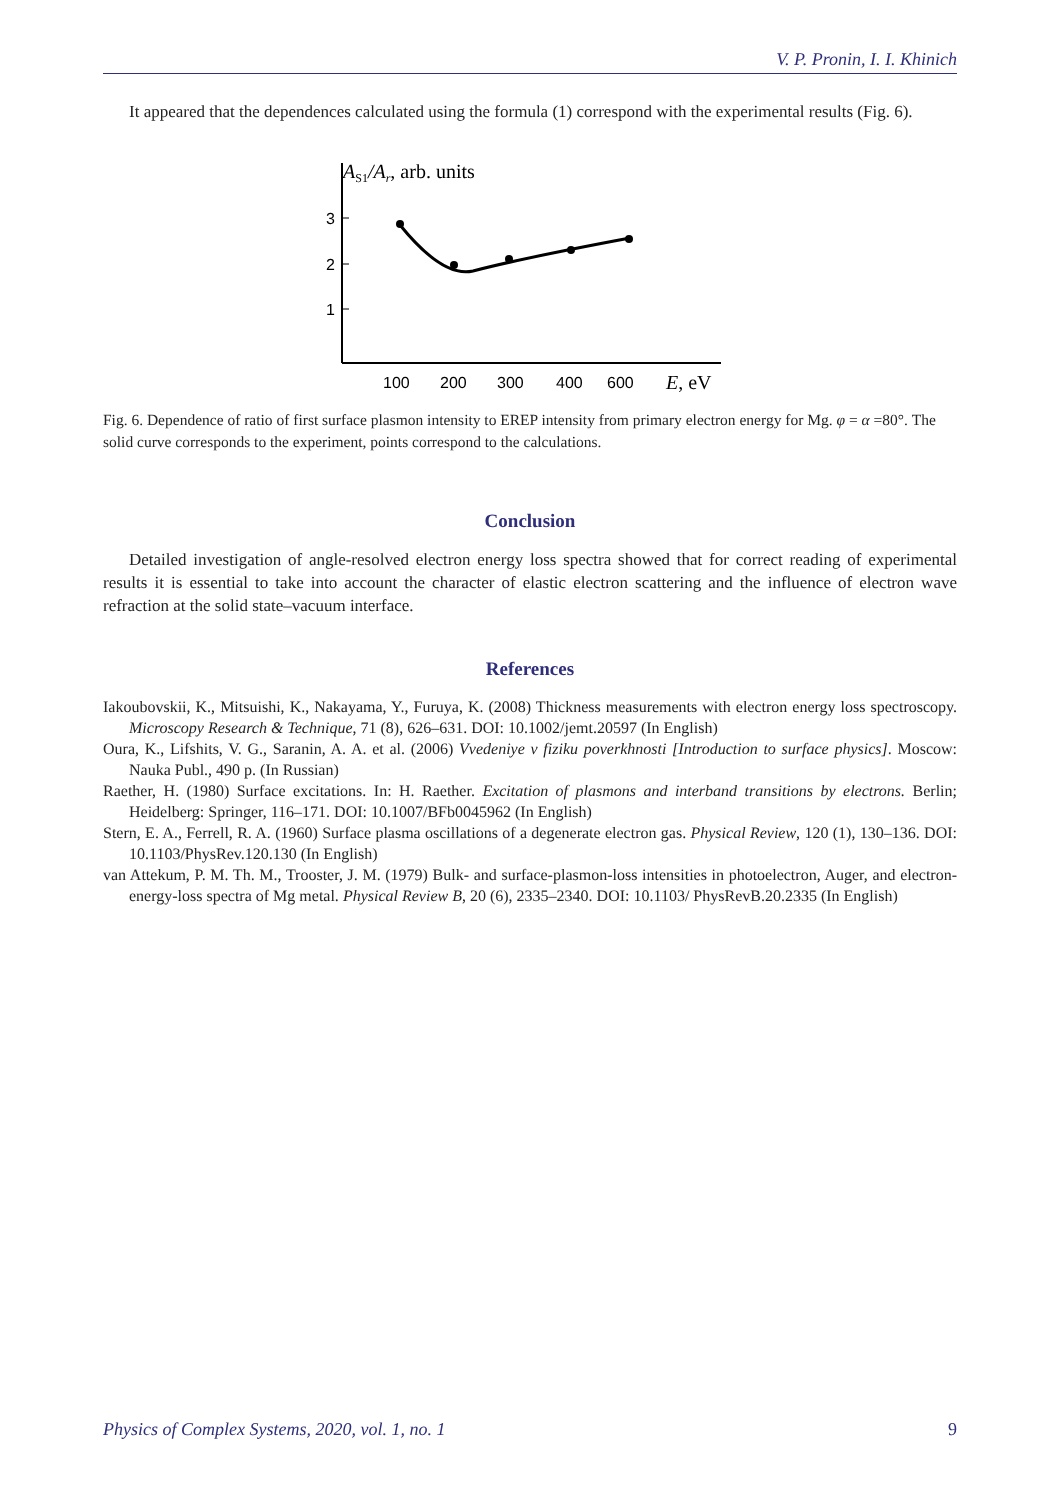V. P. Pronin, I. I. Khinich
It appeared that the dependences calculated using the formula (1) correspond with the experimental results (Fig. 6).
AS1/Ar, arb. units
3
2
1
100
200
300
400
600
E, eV
Fig. 6. Dependence of ratio of first surface plasmon intensity to EREP intensity from primary electron energy for Mg. φ = α =80°. The solid curve corresponds to the experiment, points correspond to the calculations.
Conclusion
Detailed investigation of angle-resolved electron energy loss spectra showed that for correct reading of experimental results it is essential to take into account the character of elastic electron scattering and the influence of electron wave refraction at the solid state–vacuum interface.
References
Iakoubovskii, K., Mitsuishi, K., Nakayama, Y., Furuya, K. (2008) Thickness measurements with electron energy loss spectroscopy. Microscopy Research & Technique, 71 (8), 626–631. DOI: 10.1002/jemt.20597 (In English)
Oura, K., Lifshits, V. G., Saranin, A. A. et al. (2006) Vvedeniye v fiziku poverkhnosti [Introduction to surface physics]. Moscow: Nauka Publ., 490 p. (In Russian)
Raether, H. (1980) Surface excitations. In: H. Raether. Excitation of plasmons and interband transitions by electrons. Berlin; Heidelberg: Springer, 116–171. DOI: 10.1007/BFb0045962 (In English)
Stern, E. A., Ferrell, R. A. (1960) Surface plasma oscillations of a degenerate electron gas. Physical Review, 120 (1), 130–136. DOI: 10.1103/PhysRev.120.130 (In English)
van Attekum, P. M. Th. M., Trooster, J. M. (1979) Bulk- and surface-plasmon-loss intensities in photoelectron, Auger, and electron-energy-loss spectra of Mg metal. Physical Review B, 20 (6), 2335–2340. DOI: 10.1103/ PhysRevB.20.2335 (In English)
Physics of Complex Systems, 2020, vol. 1, no. 1 9